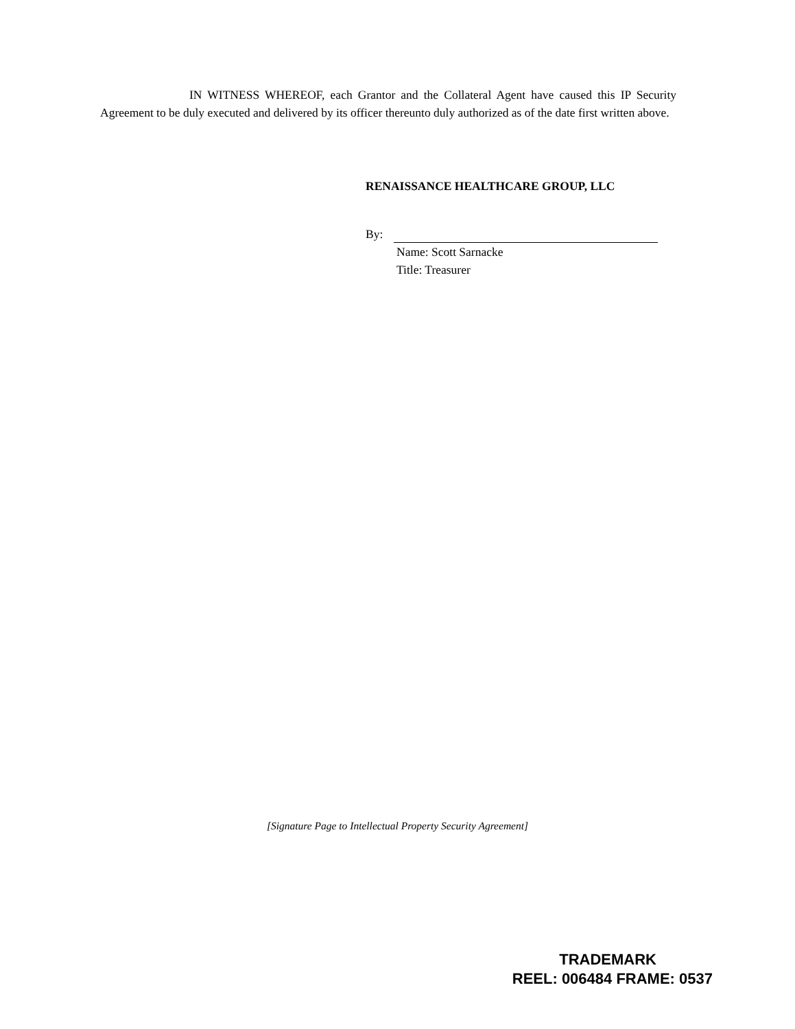IN WITNESS WHEREOF, each Grantor and the Collateral Agent have caused this IP Security Agreement to be duly executed and delivered by its officer thereunto duly authorized as of the date first written above.
RENAISSANCE HEALTHCARE GROUP, LLC
By:
Name: Scott Sarnacke
Title: Treasurer
[Signature Page to Intellectual Property Security Agreement]
TRADEMARK
REEL: 006484 FRAME: 0537